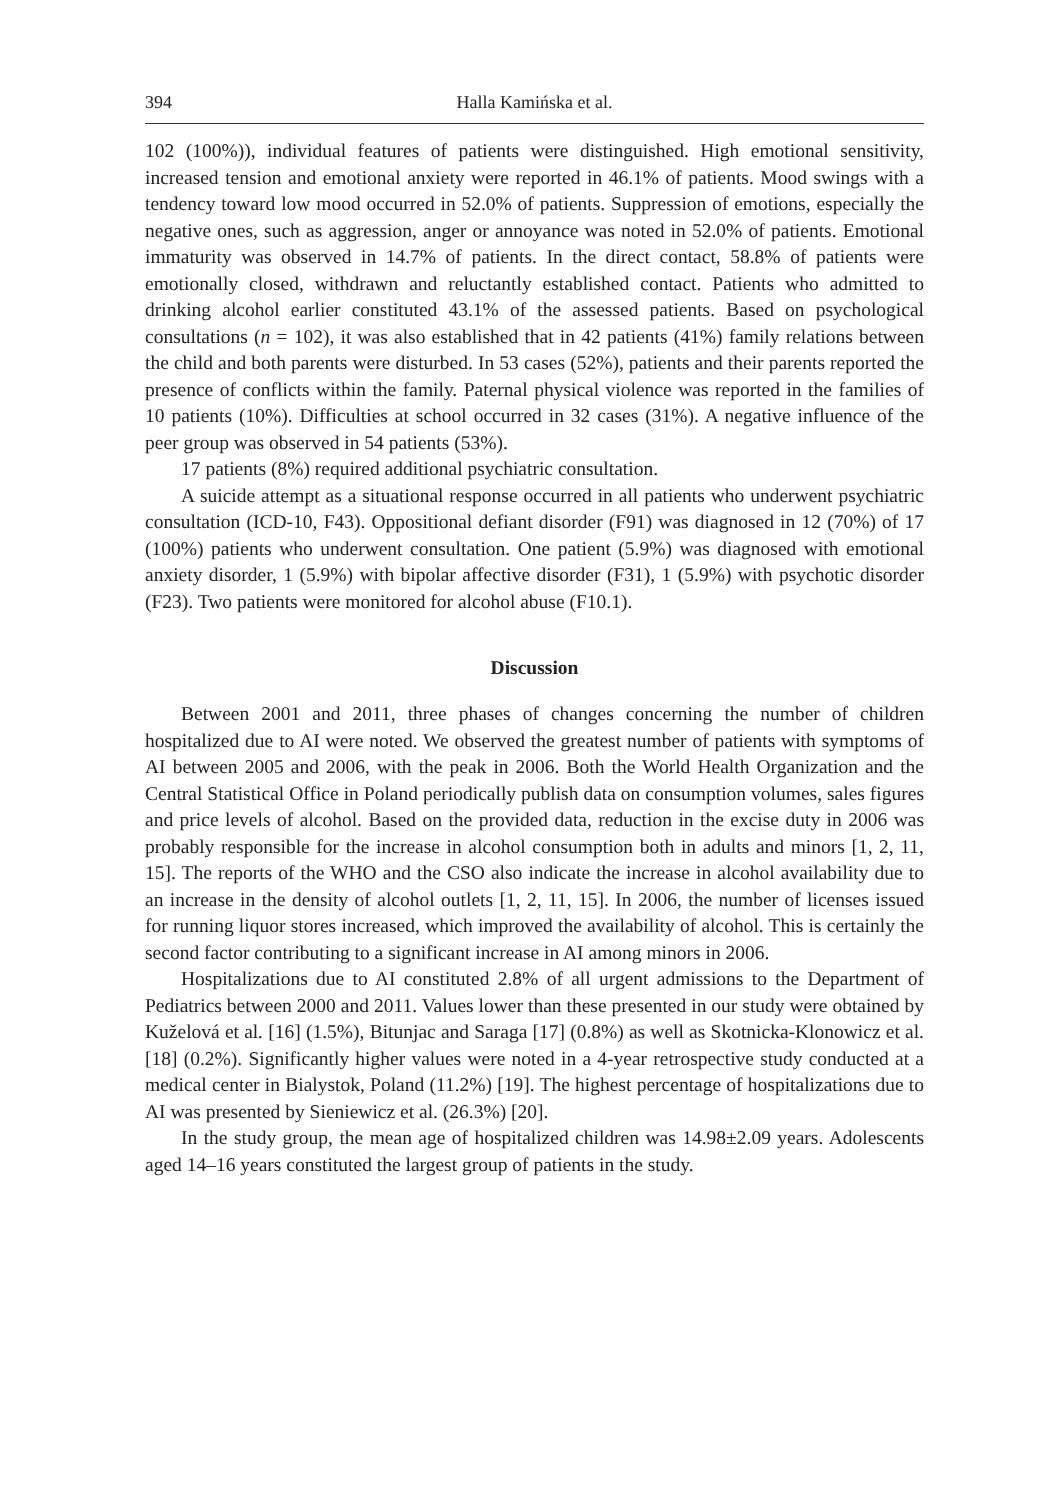394 Halla Kamińska et al.
102 (100%)), individual features of patients were distinguished. High emotional sensitivity, increased tension and emotional anxiety were reported in 46.1% of patients. Mood swings with a tendency toward low mood occurred in 52.0% of patients. Suppression of emotions, especially the negative ones, such as aggression, anger or annoyance was noted in 52.0% of patients. Emotional immaturity was observed in 14.7% of patients. In the direct contact, 58.8% of patients were emotionally closed, withdrawn and reluctantly established contact. Patients who admitted to drinking alcohol earlier constituted 43.1% of the assessed patients. Based on psychological consultations (n = 102), it was also established that in 42 patients (41%) family relations between the child and both parents were disturbed. In 53 cases (52%), patients and their parents reported the presence of conflicts within the family. Paternal physical violence was reported in the families of 10 patients (10%). Difficulties at school occurred in 32 cases (31%). A negative influence of the peer group was observed in 54 patients (53%).
17 patients (8%) required additional psychiatric consultation.
A suicide attempt as a situational response occurred in all patients who underwent psychiatric consultation (ICD-10, F43). Oppositional defiant disorder (F91) was diagnosed in 12 (70%) of 17 (100%) patients who underwent consultation. One patient (5.9%) was diagnosed with emotional anxiety disorder, 1 (5.9%) with bipolar affective disorder (F31), 1 (5.9%) with psychotic disorder (F23). Two patients were monitored for alcohol abuse (F10.1).
Discussion
Between 2001 and 2011, three phases of changes concerning the number of children hospitalized due to AI were noted. We observed the greatest number of patients with symptoms of AI between 2005 and 2006, with the peak in 2006. Both the World Health Organization and the Central Statistical Office in Poland periodically publish data on consumption volumes, sales figures and price levels of alcohol. Based on the provided data, reduction in the excise duty in 2006 was probably responsible for the increase in alcohol consumption both in adults and minors [1, 2, 11, 15]. The reports of the WHO and the CSO also indicate the increase in alcohol availability due to an increase in the density of alcohol outlets [1, 2, 11, 15]. In 2006, the number of licenses issued for running liquor stores increased, which improved the availability of alcohol. This is certainly the second factor contributing to a significant increase in AI among minors in 2006.
Hospitalizations due to AI constituted 2.8% of all urgent admissions to the Department of Pediatrics between 2000 and 2011. Values lower than these presented in our study were obtained by Kuželová et al. [16] (1.5%), Bitunjac and Saraga [17] (0.8%) as well as Skotnicka-Klonowicz et al. [18] (0.2%). Significantly higher values were noted in a 4-year retrospective study conducted at a medical center in Bialystok, Poland (11.2%) [19]. The highest percentage of hospitalizations due to AI was presented by Sieniewicz et al. (26.3%) [20].
In the study group, the mean age of hospitalized children was 14.98±2.09 years. Adolescents aged 14–16 years constituted the largest group of patients in the study.